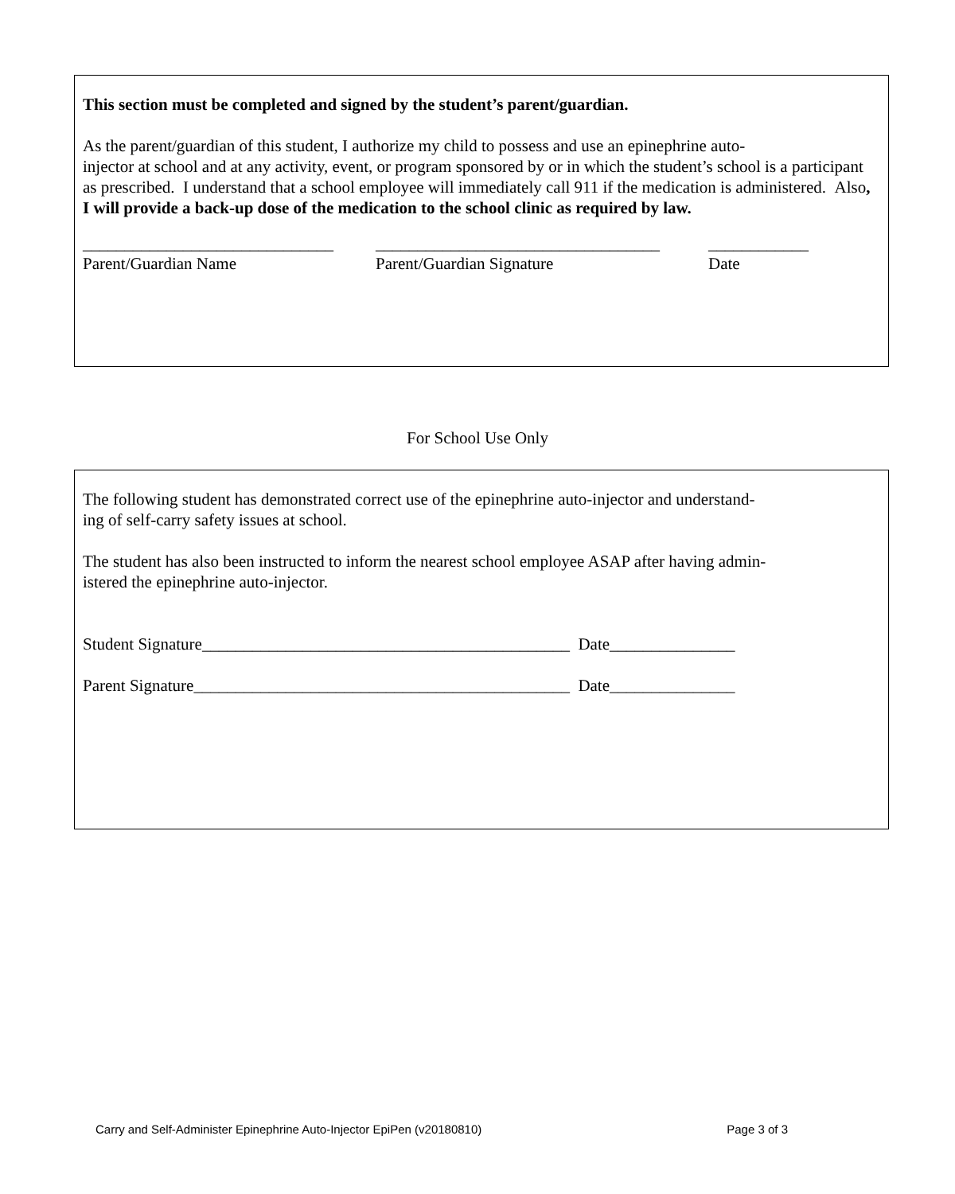This section must be completed and signed by the student’s parent/guardian.
As the parent/guardian of this student, I authorize my child to possess and use an epinephrine auto-
injector at school and at any activity, event, or program sponsored by or in which the student’s school is a participant as prescribed. I understand that a school employee will immediately call 911 if the medication is administered. Also, I will provide a back-up dose of the medication to the school clinic as required by law.
______________________________ __________________________________ ____________
Parent/Guardian Name Parent/Guardian Signature Date
For School Use Only
The following student has demonstrated correct use of the epinephrine auto-injector and understand-
ing of self-carry safety issues at school.
The student has also been instructed to inform the nearest school employee ASAP after having admin-
istered the epinephrine auto-injector.
Student Signature____________________________________________ Date_______________
Parent Signature_____________________________________________ Date_______________
Carry and Self-Administer Epinephrine Auto-Injector EpiPen (v20180810) Page 3 of 3